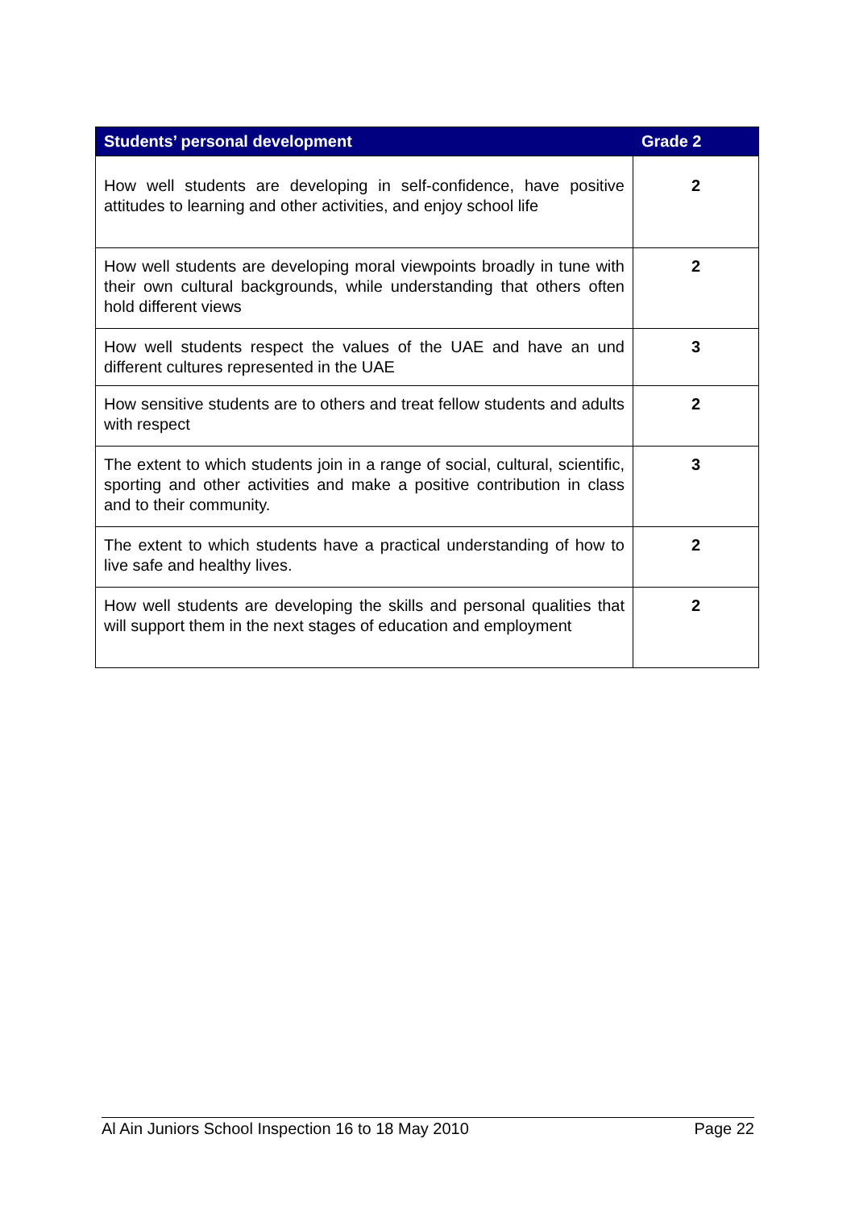| Students’ personal development | Grade 2 |
| --- | --- |
| How well students are developing in self-confidence, have positive attitudes to learning and other activities, and enjoy school life | 2 |
| How well students are developing moral viewpoints broadly in tune with their own cultural backgrounds, while understanding that others often hold different views | 2 |
| How well students respect the values of the UAE and have an und different cultures represented in the UAE | 3 |
| How sensitive students are to others and treat fellow students and adults with respect | 2 |
| The extent to which students join in a range of social, cultural, scientific, sporting and other activities and make a positive contribution in class and to their community. | 3 |
| The extent to which students have a practical understanding of how to live safe and healthy lives. | 2 |
| How well students are developing the skills and personal qualities that will support them in the next stages of education and employment | 2 |
Al Ain Juniors School Inspection 16 to 18 May 2010 Page 22